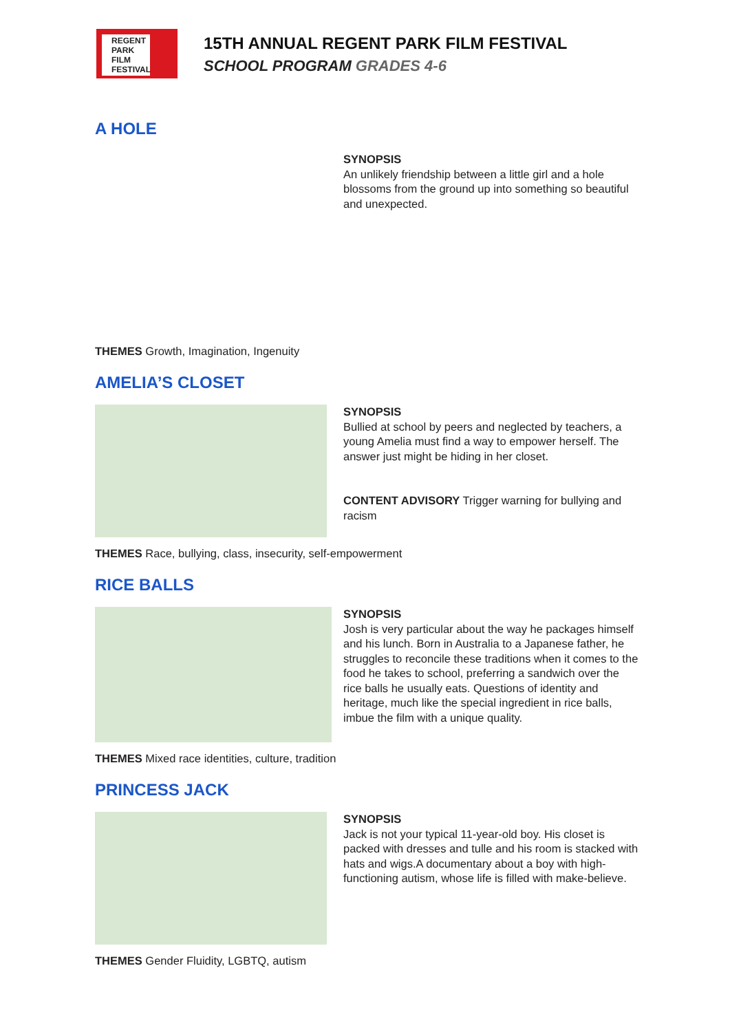REGENT
PARK
FILM
FESTIVAL
15TH ANNUAL REGENT PARK FILM FESTIVAL
SCHOOL PROGRAM GRADES 4-6
A HOLE
SYNOPSIS
An unlikely friendship between a little girl and a hole blossoms from the ground up into something so beautiful and unexpected.
THEMES Growth, Imagination, Ingenuity
AMELIA’S CLOSET
SYNOPSIS
Bullied at school by peers and neglected by teachers, a young Amelia must find a way to empower herself. The answer just might be hiding in her closet.
CONTENT ADVISORY Trigger warning for bullying and racism
THEMES Race, bullying, class, insecurity, self-empowerment
RICE BALLS
SYNOPSIS
Josh is very particular about the way he packages himself and his lunch. Born in Australia to a Japanese father, he struggles to reconcile these traditions when it comes to the food he takes to school, preferring a sandwich over the rice balls he usually eats. Questions of identity and heritage, much like the special ingredient in rice balls, imbue the film with a unique quality.
THEMES Mixed race identities, culture, tradition
PRINCESS JACK
SYNOPSIS
Jack is not your typical 11-year-old boy. His closet is packed with dresses and tulle and his room is stacked with hats and wigs.A documentary about a boy with high-functioning autism, whose life is filled with make-believe.
THEMES Gender Fluidity, LGBTQ, autism